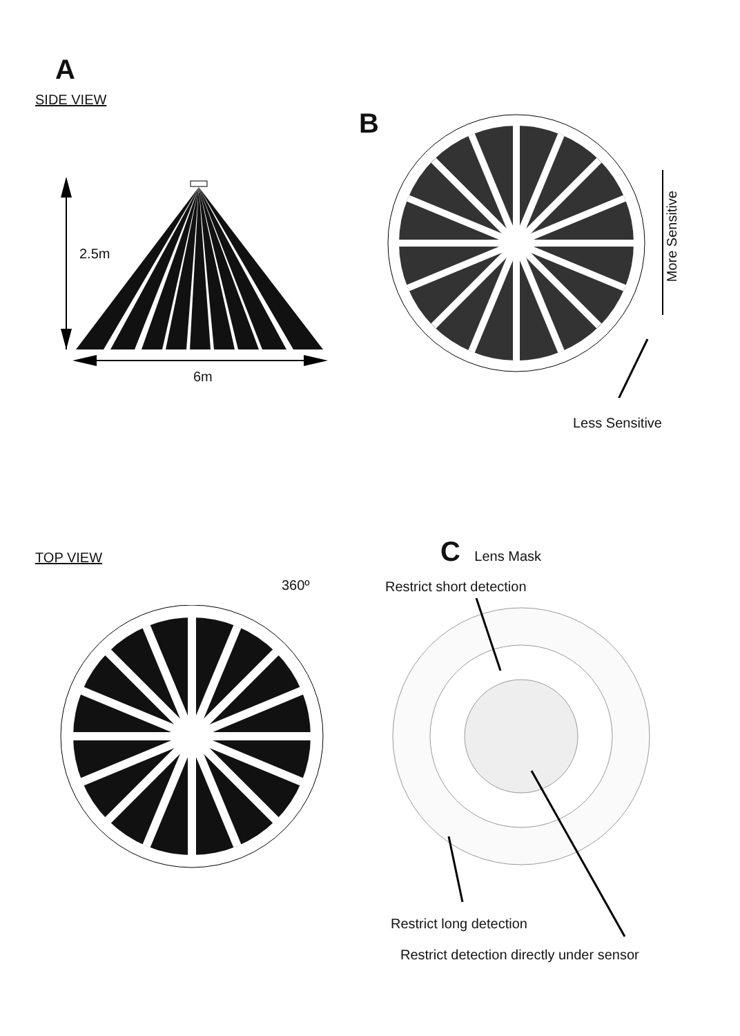A
SIDE VIEW
2.5m
6m
B
More Sensitive
Less Sensitive
TOP VIEW
360º
C Lens Mask
Restrict short detection
Restrict long detection
Restrict detection directly under sensor